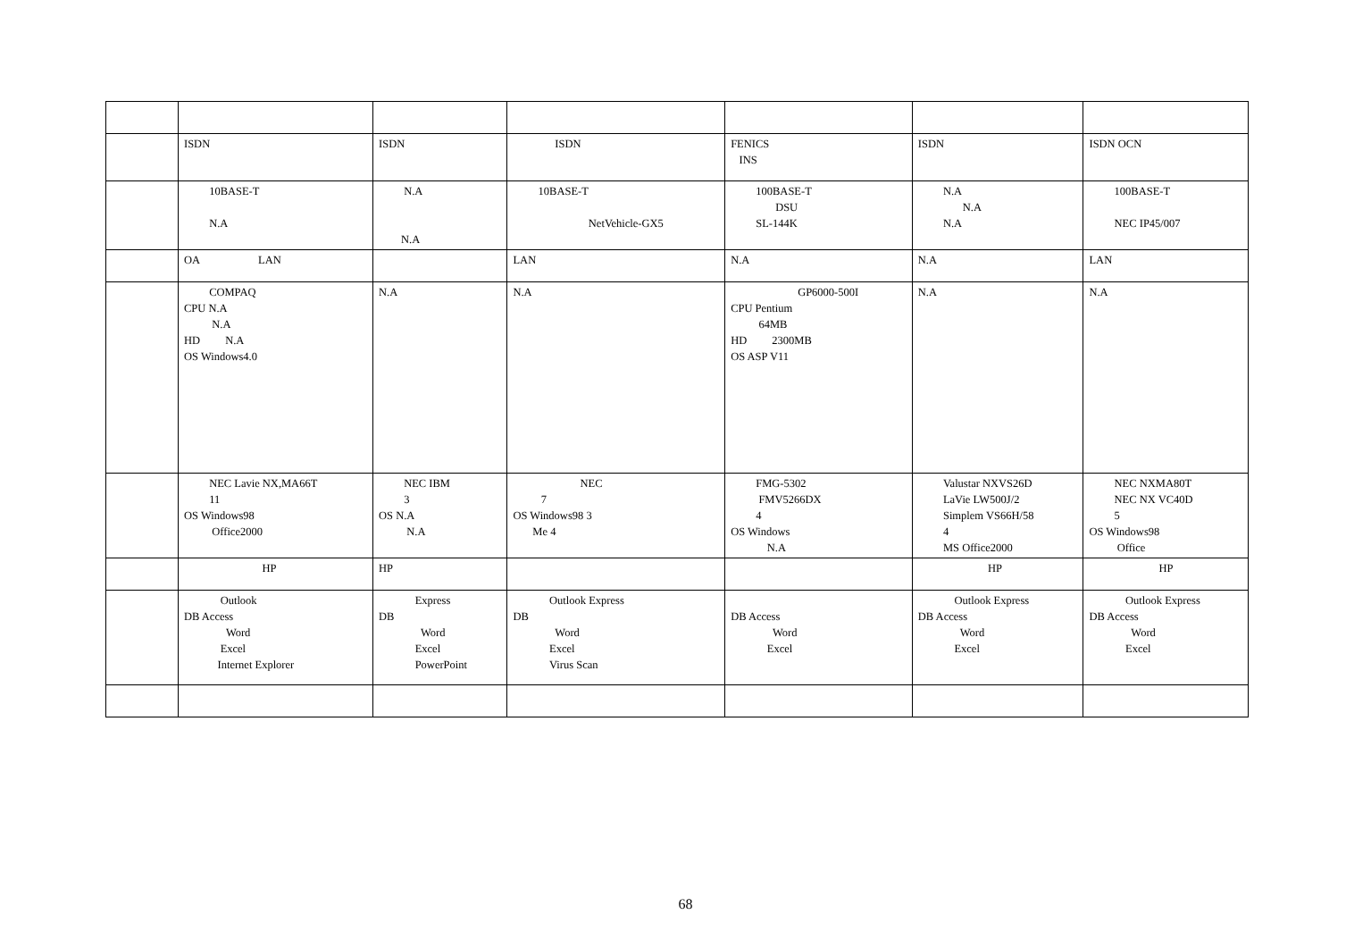| | ISDN | ISDN | ISDN | FENICS INS | ISDN | ISDN OCN |
| | 10BASE-T N.A | N.A N.A | 10BASE-T NetVehicle-GX5 | 100BASE-T DSU SL-144K | N.A N.A N.A | 100BASE-T NEC IP45/007 |
| | OA LAN | | LAN | N.A | N.A | LAN |
| | COMPAQ CPU N.A N.A HD N.A OS Windows4.0 | N.A | N.A | GP6000-500I CPU Pentium 64MB HD 2300MB OS ASP V11 | N.A | N.A |
| | NEC Lavie NX,MA66T 11 OS Windows98 Office2000 | NEC IBM 3 OS N.A N.A | NEC 7 OS Windows98 3 Me 4 | FMG-5302 FMV5266DX 4 OS Windows N.A | Valustar NXVS26D LaVie LW500J/2 Simplem VS66H/58 4 MS Office2000 | NEC NXMA80T NEC NX VC40D 5 OS Windows98 Office |
| | HP | HP | | | HP | HP |
| | Outlook DB Access Word Excel Internet Explorer | Express DB Word Excel PowerPoint | Outlook Express DB Word Excel Virus Scan | DB Access Word Excel | Outlook Express DB Access Word Excel | Outlook Express DB Access Word Excel |
68